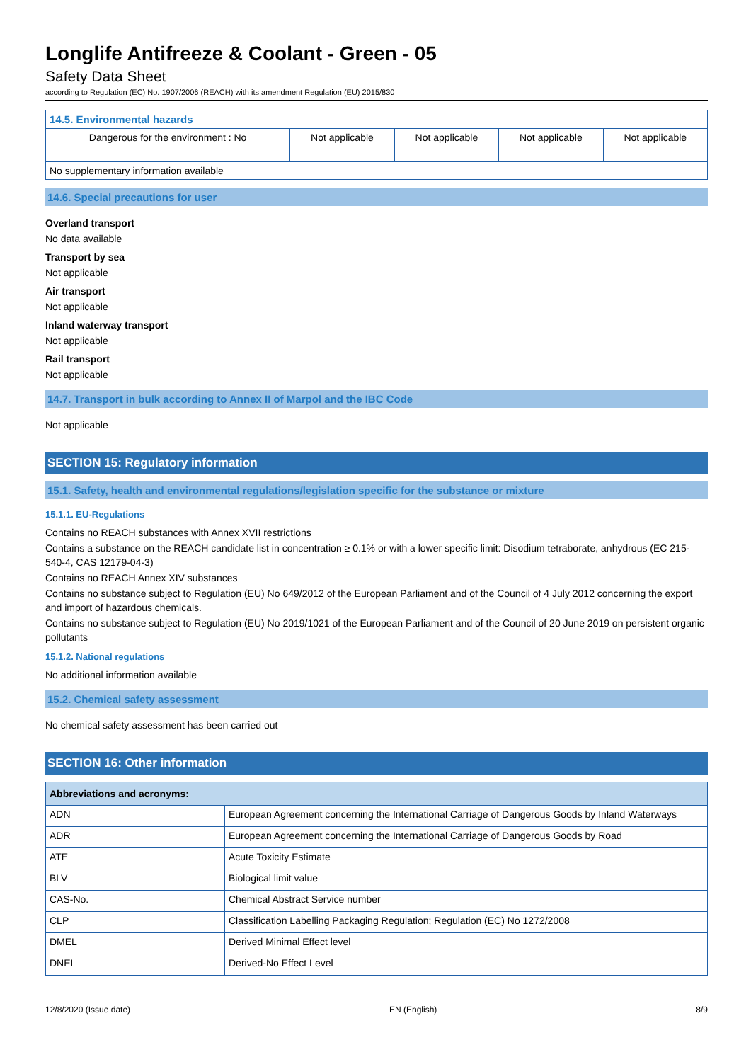Longlife Antifreeze & Coolant - Green - 05
Safety Data Sheet
according to Regulation (EC) No. 1907/2006 (REACH) with its amendment Regulation (EU) 2015/830
| 14.5. Environmental hazards | | | | |
| --- | --- | --- | --- | --- |
| Dangerous for the environment : No | Not applicable | Not applicable | Not applicable | Not applicable |
| No supplementary information available | | | | |
14.6. Special precautions for user
Overland transport
No data available
Transport by sea
Not applicable
Air transport
Not applicable
Inland waterway transport
Not applicable
Rail transport
Not applicable
14.7. Transport in bulk according to Annex II of Marpol and the IBC Code
Not applicable
SECTION 15: Regulatory information
15.1. Safety, health and environmental regulations/legislation specific for the substance or mixture
15.1.1. EU-Regulations
Contains no REACH substances with Annex XVII restrictions
Contains a substance on the REACH candidate list in concentration ≥ 0.1% or with a lower specific limit: Disodium tetraborate, anhydrous (EC 215-540-4, CAS 12179-04-3)
Contains no REACH Annex XIV substances
Contains no substance subject to Regulation (EU) No 649/2012 of the European Parliament and of the Council of 4 July 2012 concerning the export and import of hazardous chemicals.
Contains no substance subject to Regulation (EU) No 2019/1021 of the European Parliament and of the Council of 20 June 2019 on persistent organic pollutants
15.1.2. National regulations
No additional information available
15.2. Chemical safety assessment
No chemical safety assessment has been carried out
SECTION 16: Other information
| Abbreviations and acronyms: | |
| --- | --- |
| ADN | European Agreement concerning the International Carriage of Dangerous Goods by Inland Waterways |
| ADR | European Agreement concerning the International Carriage of Dangerous Goods by Road |
| ATE | Acute Toxicity Estimate |
| BLV | Biological limit value |
| CAS-No. | Chemical Abstract Service number |
| CLP | Classification Labelling Packaging Regulation; Regulation (EC) No 1272/2008 |
| DMEL | Derived Minimal Effect level |
| DNEL | Derived-No Effect Level |
12/8/2020 (Issue date) EN (English) 8/9